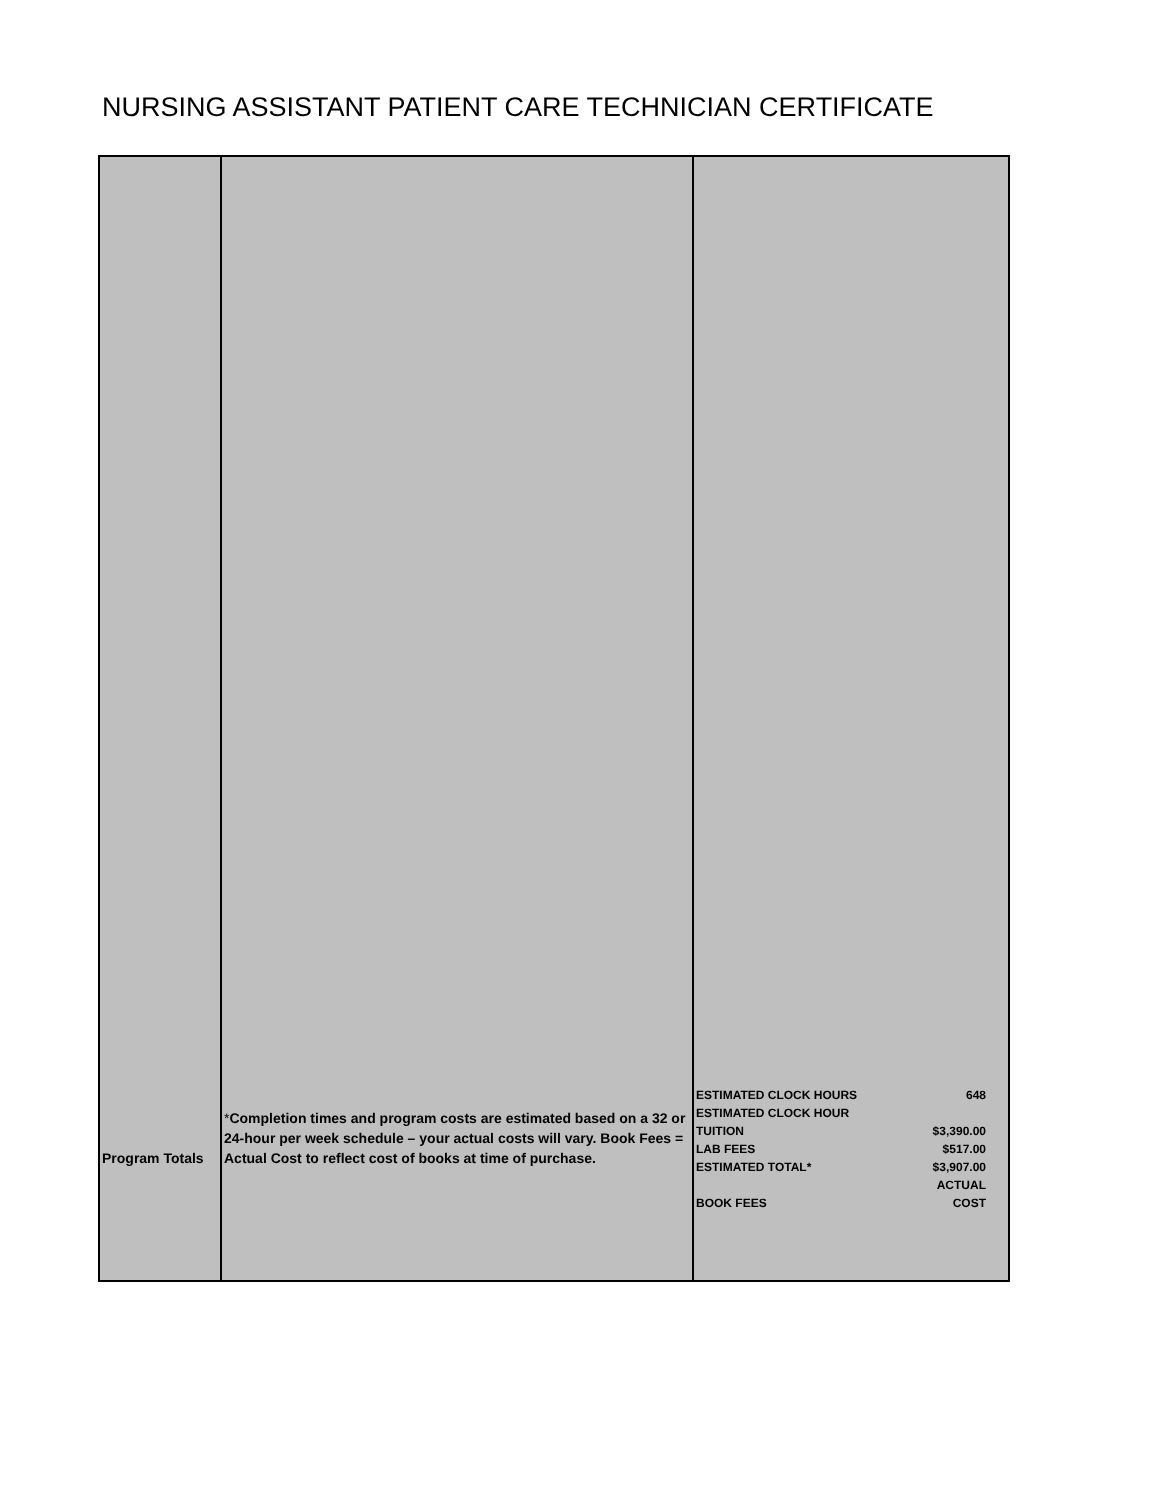NURSING ASSISTANT PATIENT CARE TECHNICIAN CERTIFICATE
| Program Totals | * Completion times and program costs are estimated based on a 32 or 24-hour per week schedule – your actual costs will vary. Book Fees = Actual Cost to reflect cost of books at time of purchase. | / ESTIMATED CLOCK HOURS / 648 / / ESTIMATED CLOCK HOUR TUITION / $3,390.00 / / LAB FEES / $517.00 / / ESTIMATED TOTAL* / $3,907.00 / / BOOK FEES / ACTUAL COST / |